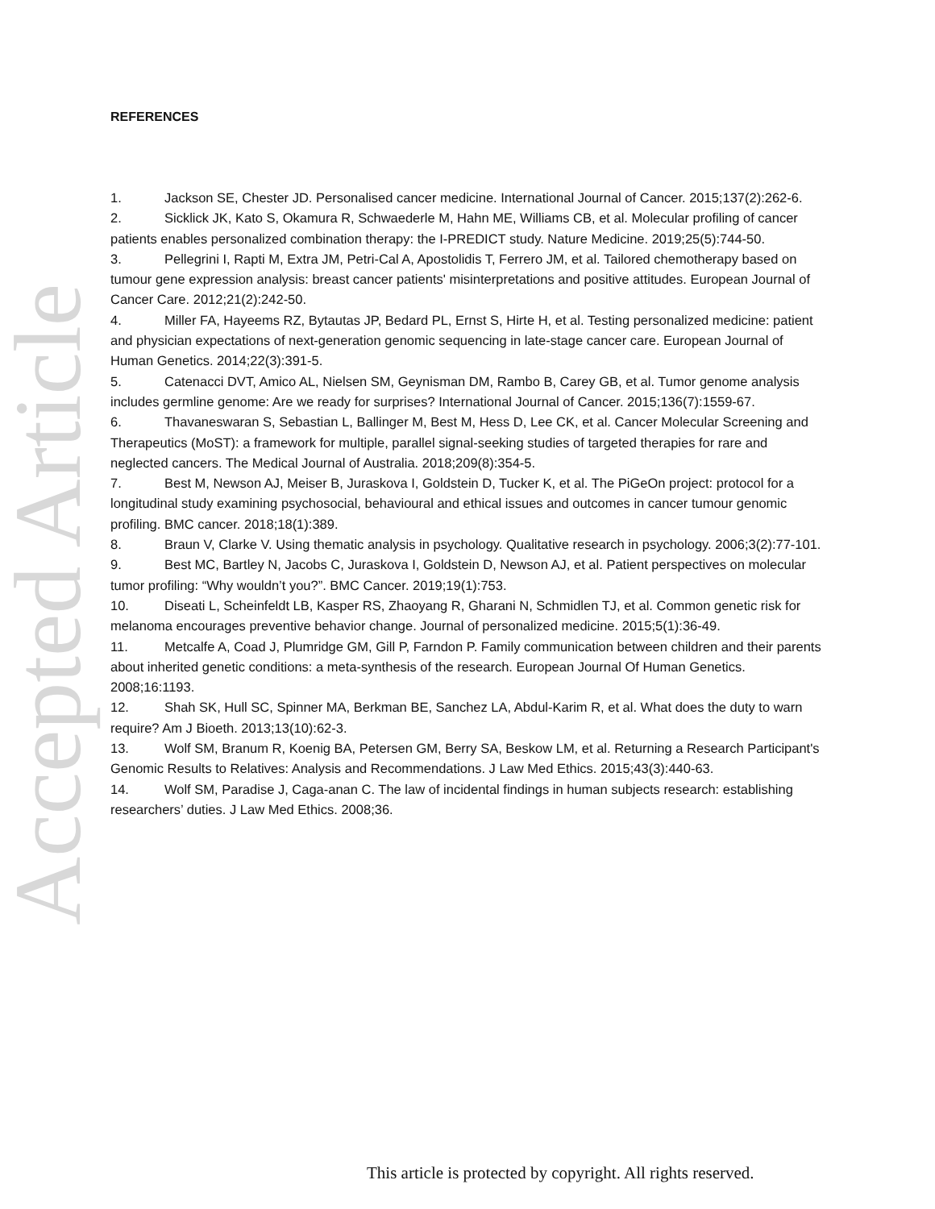Accepted Article
REFERENCES
1. Jackson SE, Chester JD. Personalised cancer medicine. International Journal of Cancer. 2015;137(2):262-6.
2. Sicklick JK, Kato S, Okamura R, Schwaederle M, Hahn ME, Williams CB, et al. Molecular profiling of cancer patients enables personalized combination therapy: the I-PREDICT study. Nature Medicine. 2019;25(5):744-50.
3. Pellegrini I, Rapti M, Extra JM, Petri-Cal A, Apostolidis T, Ferrero JM, et al. Tailored chemotherapy based on tumour gene expression analysis: breast cancer patients' misinterpretations and positive attitudes. European Journal of Cancer Care. 2012;21(2):242-50.
4. Miller FA, Hayeems RZ, Bytautas JP, Bedard PL, Ernst S, Hirte H, et al. Testing personalized medicine: patient and physician expectations of next-generation genomic sequencing in late-stage cancer care. European Journal of Human Genetics. 2014;22(3):391-5.
5. Catenacci DVT, Amico AL, Nielsen SM, Geynisman DM, Rambo B, Carey GB, et al. Tumor genome analysis includes germline genome: Are we ready for surprises? International Journal of Cancer. 2015;136(7):1559-67.
6. Thavaneswaran S, Sebastian L, Ballinger M, Best M, Hess D, Lee CK, et al. Cancer Molecular Screening and Therapeutics (MoST): a framework for multiple, parallel signal-seeking studies of targeted therapies for rare and neglected cancers. The Medical Journal of Australia. 2018;209(8):354-5.
7. Best M, Newson AJ, Meiser B, Juraskova I, Goldstein D, Tucker K, et al. The PiGeOn project: protocol for a longitudinal study examining psychosocial, behavioural and ethical issues and outcomes in cancer tumour genomic profiling. BMC cancer. 2018;18(1):389.
8. Braun V, Clarke V. Using thematic analysis in psychology. Qualitative research in psychology. 2006;3(2):77-101.
9. Best MC, Bartley N, Jacobs C, Juraskova I, Goldstein D, Newson AJ, et al. Patient perspectives on molecular tumor profiling: “Why wouldn’t you?”. BMC Cancer. 2019;19(1):753.
10. Diseati L, Scheinfeldt LB, Kasper RS, Zhaoyang R, Gharani N, Schmidlen TJ, et al. Common genetic risk for melanoma encourages preventive behavior change. Journal of personalized medicine. 2015;5(1):36-49.
11. Metcalfe A, Coad J, Plumridge GM, Gill P, Farndon P. Family communication between children and their parents about inherited genetic conditions: a meta-synthesis of the research. European Journal Of Human Genetics. 2008;16:1193.
12. Shah SK, Hull SC, Spinner MA, Berkman BE, Sanchez LA, Abdul-Karim R, et al. What does the duty to warn require? Am J Bioeth. 2013;13(10):62-3.
13. Wolf SM, Branum R, Koenig BA, Petersen GM, Berry SA, Beskow LM, et al. Returning a Research Participant's Genomic Results to Relatives: Analysis and Recommendations. J Law Med Ethics. 2015;43(3):440-63.
14. Wolf SM, Paradise J, Caga-anan C. The law of incidental findings in human subjects research: establishing researchers’ duties. J Law Med Ethics. 2008;36.
This article is protected by copyright. All rights reserved.